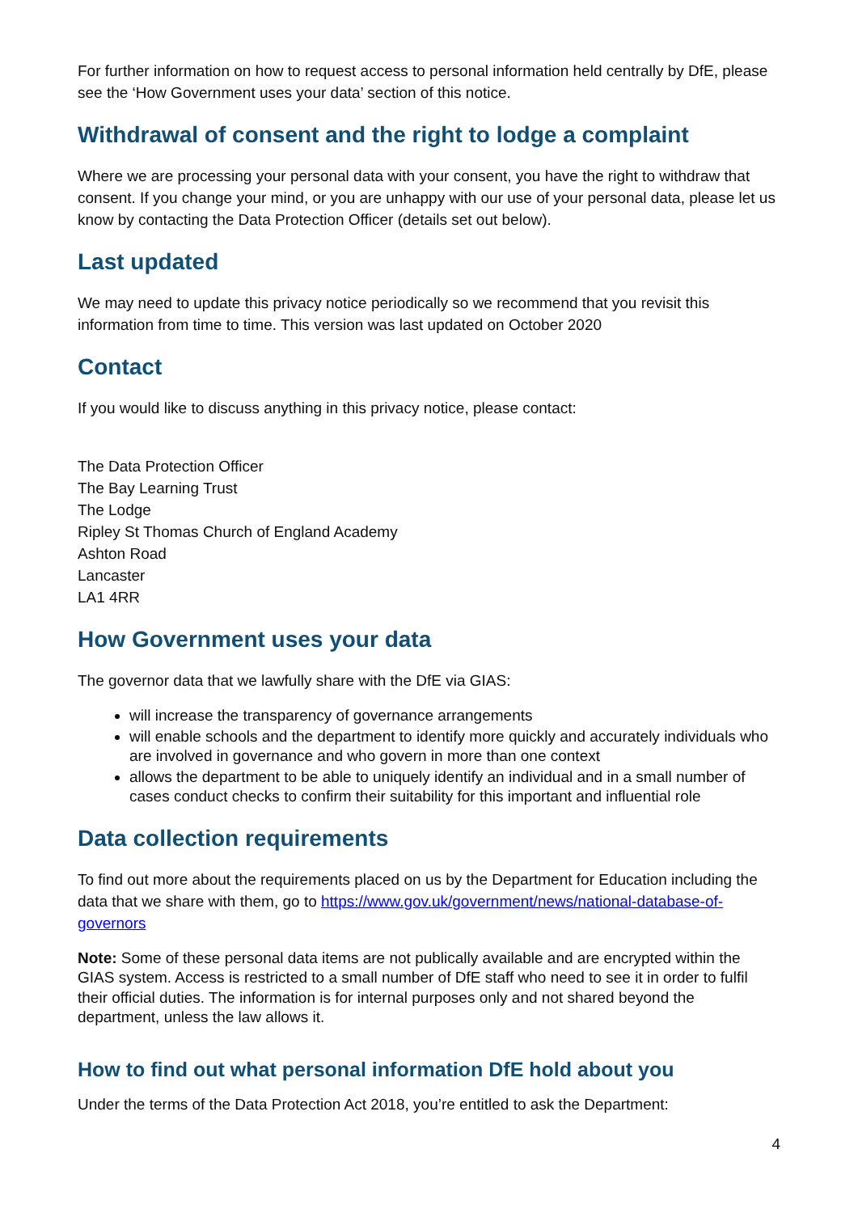For further information on how to request access to personal information held centrally by DfE, please see the ‘How Government uses your data’ section of this notice.
Withdrawal of consent and the right to lodge a complaint
Where we are processing your personal data with your consent, you have the right to withdraw that consent. If you change your mind, or you are unhappy with our use of your personal data, please let us know by contacting the Data Protection Officer (details set out below).
Last updated
We may need to update this privacy notice periodically so we recommend that you revisit this information from time to time. This version was last updated on October 2020
Contact
If you would like to discuss anything in this privacy notice, please contact:
The Data Protection Officer
The Bay Learning Trust
The Lodge
Ripley St Thomas Church of England Academy
Ashton Road
Lancaster
LA1 4RR
How Government uses your data
The governor data that we lawfully share with the DfE via GIAS:
will increase the transparency of governance arrangements
will enable schools and the department to identify more quickly and accurately individuals who are involved in governance and who govern in more than one context
allows the department to be able to uniquely identify an individual and in a small number of cases conduct checks to confirm their suitability for this important and influential role
Data collection requirements
To find out more about the requirements placed on us by the Department for Education including the data that we share with them, go to https://www.gov.uk/government/news/national-database-of-governors
Note: Some of these personal data items are not publically available and are encrypted within the GIAS system. Access is restricted to a small number of DfE staff who need to see it in order to fulfil their official duties. The information is for internal purposes only and not shared beyond the department, unless the law allows it.
How to find out what personal information DfE hold about you
Under the terms of the Data Protection Act 2018, you’re entitled to ask the Department:
4